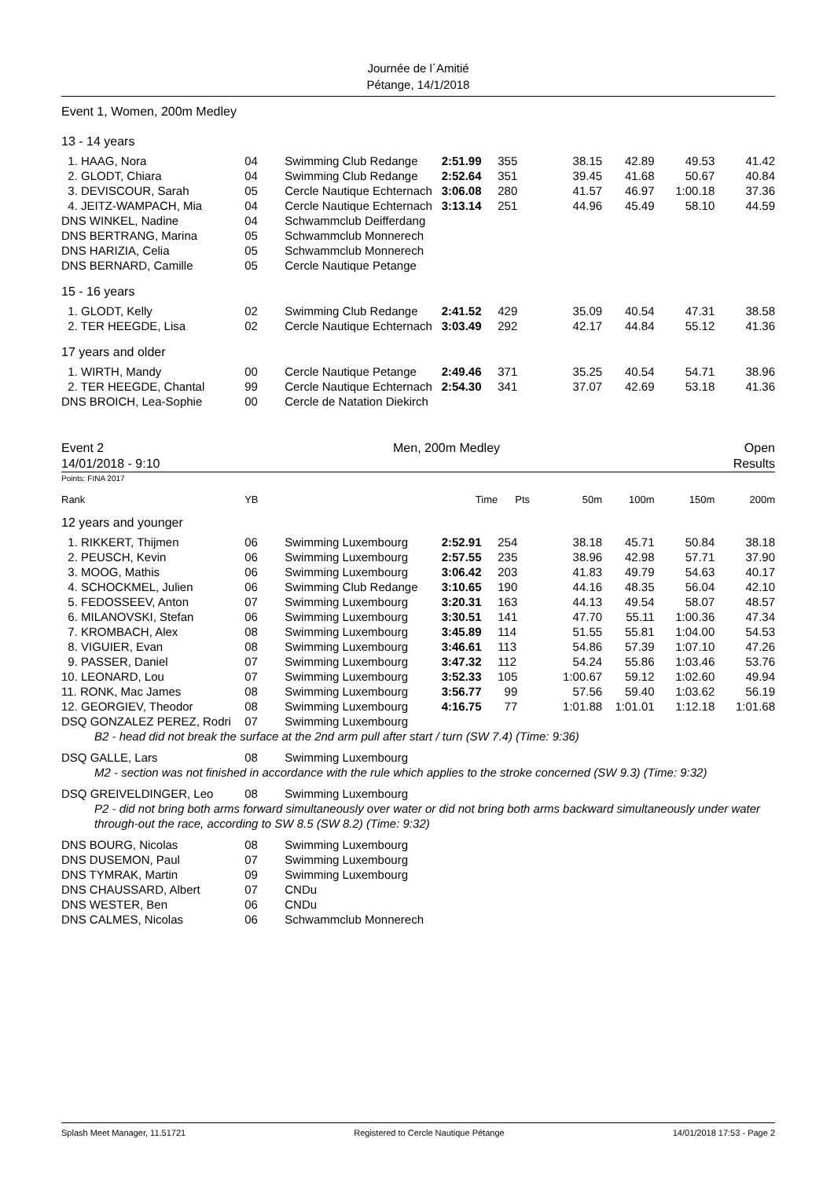Journée de l´Amitié
Pétange, 14/1/2018
Event 1, Women, 200m Medley
13 - 14 years
| 1. HAAG, Nora | 04 | Swimming Club Redange | 2:51.99 | 355 | 38.15 | 42.89 | 49.53 | 41.42 |
| 2. GLODT, Chiara | 04 | Swimming Club Redange | 2:52.64 | 351 | 39.45 | 41.68 | 50.67 | 40.84 |
| 3. DEVISCOUR, Sarah | 05 | Cercle Nautique Echternach | 3:06.08 | 280 | 41.57 | 46.97 | 1:00.18 | 37.36 |
| 4. JEITZ-WAMPACH, Mia | 04 | Cercle Nautique Echternach | 3:13.14 | 251 | 44.96 | 45.49 | 58.10 | 44.59 |
| DNS WINKEL, Nadine | 04 | Schwammclub Deifferdang | | | | | | |
| DNS BERTRANG, Marina | 05 | Schwammclub Monnerech | | | | | | |
| DNS HARIZIA, Celia | 05 | Schwammclub Monnerech | | | | | | |
| DNS BERNARD, Camille | 05 | Cercle Nautique Petange | | | | | | |
| 15 - 16 years | | | | | | | | |
| 1. GLODT, Kelly | 02 | Swimming Club Redange | 2:41.52 | 429 | 35.09 | 40.54 | 47.31 | 38.58 |
| 2. TER HEEGDE, Lisa | 02 | Cercle Nautique Echternach | 3:03.49 | 292 | 42.17 | 44.84 | 55.12 | 41.36 |
| 17 years and older | | | | | | | | |
| 1. WIRTH, Mandy | 00 | Cercle Nautique Petange | 2:49.46 | 371 | 35.25 | 40.54 | 54.71 | 38.96 |
| 2. TER HEEGDE, Chantal | 99 | Cercle Nautique Echternach | 2:54.30 | 341 | 37.07 | 42.69 | 53.18 | 41.36 |
| DNS BROICH, Lea-Sophie | 00 | Cercle de Natation Diekirch | | | | | | |
Event 2
14/01/2018 - 9:10
Men, 200m Medley Open
Results
Points: FINA 2017
| Rank | YB | | Time | Pts | 50m | 100m | 150m | 200m |
| --- | --- | --- | --- | --- | --- | --- | --- | --- |
| 12 years and younger | | | | | | | | |
| 1. RIKKERT, Thijmen | 06 | Swimming Luxembourg | 2:52.91 | 254 | 38.18 | 45.71 | 50.84 | 38.18 |
| 2. PEUSCH, Kevin | 06 | Swimming Luxembourg | 2:57.55 | 235 | 38.96 | 42.98 | 57.71 | 37.90 |
| 3. MOOG, Mathis | 06 | Swimming Luxembourg | 3:06.42 | 203 | 41.83 | 49.79 | 54.63 | 40.17 |
| 4. SCHOCKMEL, Julien | 06 | Swimming Club Redange | 3:10.65 | 190 | 44.16 | 48.35 | 56.04 | 42.10 |
| 5. FEDOSSEEV, Anton | 07 | Swimming Luxembourg | 3:20.31 | 163 | 44.13 | 49.54 | 58.07 | 48.57 |
| 6. MILANOVSKI, Stefan | 06 | Swimming Luxembourg | 3:30.51 | 141 | 47.70 | 55.11 | 1:00.36 | 47.34 |
| 7. KROMBACH, Alex | 08 | Swimming Luxembourg | 3:45.89 | 114 | 51.55 | 55.81 | 1:04.00 | 54.53 |
| 8. VIGUIER, Evan | 08 | Swimming Luxembourg | 3:46.61 | 113 | 54.86 | 57.39 | 1:07.10 | 47.26 |
| 9. PASSER, Daniel | 07 | Swimming Luxembourg | 3:47.32 | 112 | 54.24 | 55.86 | 1:03.46 | 53.76 |
| 10. LEONARD, Lou | 07 | Swimming Luxembourg | 3:52.33 | 105 | 1:00.67 | 59.12 | 1:02.60 | 49.94 |
| 11. RONK, Mac James | 08 | Swimming Luxembourg | 3:56.77 | 99 | 57.56 | 59.40 | 1:03.62 | 56.19 |
| 12. GEORGIEV, Theodor | 08 | Swimming Luxembourg | 4:16.75 | 77 | 1:01.88 | 1:01.01 | 1:12.18 | 1:01.68 |
| DSQ GONZALEZ PEREZ, Rodri | 07 | Swimming Luxembourg | | | | | | |
| B2 - head did not break the surface at the 2nd arm pull after start / turn (SW 7.4) (Time: 9:36) | | | | | | | | |
| DSQ GALLE, Lars | 08 | Swimming Luxembourg | | | | | | |
| M2 - section was not finished in accordance with the rule which applies to the stroke concerned (SW 9.3) (Time: 9:32) | | | | | | | | |
| DSQ GREIVELDINGER, Leo | 08 | Swimming Luxembourg | | | | | | |
| P2 - did not bring both arms forward simultaneously over water or did not bring both arms backward simultaneously under water through-out the race, according to SW 8.5 (SW 8.2) (Time: 9:32) | | | | | | | | |
| DNS BOURG, Nicolas | 08 | Swimming Luxembourg | | | | | | |
| DNS DUSEMON, Paul | 07 | Swimming Luxembourg | | | | | | |
| DNS TYMRAK, Martin | 09 | Swimming Luxembourg | | | | | | |
| DNS CHAUSSARD, Albert | 07 | CNDu | | | | | | |
| DNS WESTER, Ben | 06 | CNDu | | | | | | |
| DNS CALMES, Nicolas | 06 | Schwammclub Monnerech | | | | | | |
Splash Meet Manager, 11.51721 Registered to Cercle Nautique Pétange 14/01/2018 17:53 - Page 2